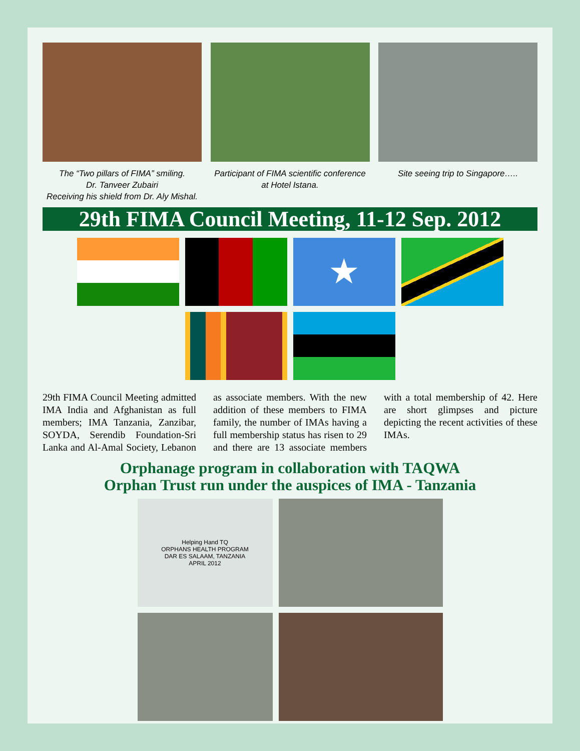The “Two pillars of FIMA” smiling.
Dr. Tanveer Zubairi
Receiving his shield from Dr. Aly Mishal.
Participant of FIMA scientific conference
at Hotel Istana.
Site seeing trip to Singapore…..
29th FIMA Council Meeting, 11-12 Sep. 2012
★
29th FIMA Council Meeting admitted IMA India and Afghanistan as full members; IMA Tanzania, Zanzibar, SOYDA, Serendib Foundation-Sri Lanka and Al-Amal Society, Lebanon as associate members. With the new addition of these members to FIMA family, the number of IMAs having a full membership status has risen to 29 and there are 13 associate members with a total membership of 42. Here are short glimpses and picture depicting the recent activities of these IMAs.
Orphanage program in collaboration with TAQWA
Orphan Trust run under the auspices of IMA - Tanzania
Helping Hand TQ
ORPHANS HEALTH PROGRAM
DAR ES SALAAM, TANZANIA
APRIL 2012